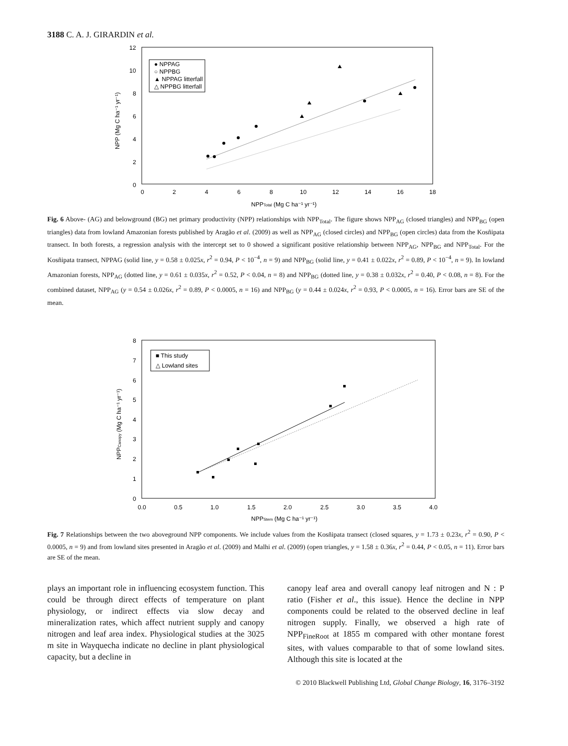3188 C. A. J. GIRARDIN et al.
12
10
8
6
4
2
0
0
2
4
6
8
10
12
14
16
18
NPPTotal (Mg C ha⁻¹ yr⁻¹)
NPP (Mg C ha⁻¹ yr⁻¹)
● NPPAG
○ NPPBG
▲ NPPAG litterfall
△ NPPBG litterfall
Fig. 6 Above- (AG) and belowground (BG) net primary productivity (NPP) relationships with NPP<sub>Total</sub>. The figure shows NPP<sub>AG</sub> (closed triangles) and NPP<sub>BG</sub> (open triangles) data from lowland Amazonian forests published by Aragão et al. (2009) as well as NPP<sub>AG</sub> (closed circles) and NPP<sub>BG</sub> (open circles) data from the Kosñipata transect. In both forests, a regression analysis with the intercept set to 0 showed a significant positive relationship between NPP<sub>AG</sub>, NPP<sub>BG</sub> and NPP<sub>Total</sub>. For the Kosñipata transect, NPPAG (solid line, y = 0.58 ± 0.025x, r<sup>2</sup> = 0.94, P < 10<sup>−4</sup>, n = 9) and NPP<sub>BG</sub> (solid line, y = 0.41 ± 0.022x, r<sup>2</sup> = 0.89, P < 10<sup>−4</sup>, n = 9). In lowland Amazonian forests, NPP<sub>AG</sub> (dotted line, y = 0.61 ± 0.035x, r<sup>2</sup> = 0.52, P < 0.04, n = 8) and NPP<sub>BG</sub> (dotted line, y = 0.38 ± 0.032x, r<sup>2</sup> = 0.40, P < 0.08, n = 8). For the combined dataset, NPP<sub>AG</sub> (y = 0.54 ± 0.026x, r<sup>2</sup> = 0.89, P < 0.0005, n = 16) and NPP<sub>BG</sub> (y = 0.44 ± 0.024x, r<sup>2</sup> = 0.93, P < 0.0005, n = 16). Error bars are SE of the mean.
8
7
6
5
4
3
2
1
0
0.0
0.5
1.0
1.5
2.0
2.5
3.0
3.5
4.0
NPPStem (Mg C ha⁻¹ yr⁻¹)
NPPCanopy (Mg C ha⁻¹ yr⁻¹)
■ This study
△ Lowland sites
Fig. 7 Relationships between the two aboveground NPP components. We include values from the Kosñipata transect (closed squares, y = 1.73 ± 0.23x, r<sup>2</sup> = 0.90, P < 0.0005, n = 9) and from lowland sites presented in Aragão et al. (2009) and Malhi et al. (2009) (open triangles, y = 1.58 ± 0.36x, r<sup>2</sup> = 0.44, P < 0.05, n = 11). Error bars are SE of the mean.
plays an important role in influencing ecosystem function. This could be through direct effects of temperature on plant physiology, or indirect effects via slow decay and mineralization rates, which affect nutrient supply and canopy nitrogen and leaf area index. Physiological studies at the 3025 m site in Wayquecha indicate no decline in plant physiological capacity, but a decline in
canopy leaf area and overall canopy leaf nitrogen and N : P ratio (Fisher et al., this issue). Hence the decline in NPP components could be related to the observed decline in leaf nitrogen supply. Finally, we observed a high rate of NPP<sub>FineRoot</sub> at 1855 m compared with other montane forest sites, with values comparable to that of some lowland sites. Although this site is located at the
© 2010 Blackwell Publishing Ltd, Global Change Biology, 16, 3176–3192